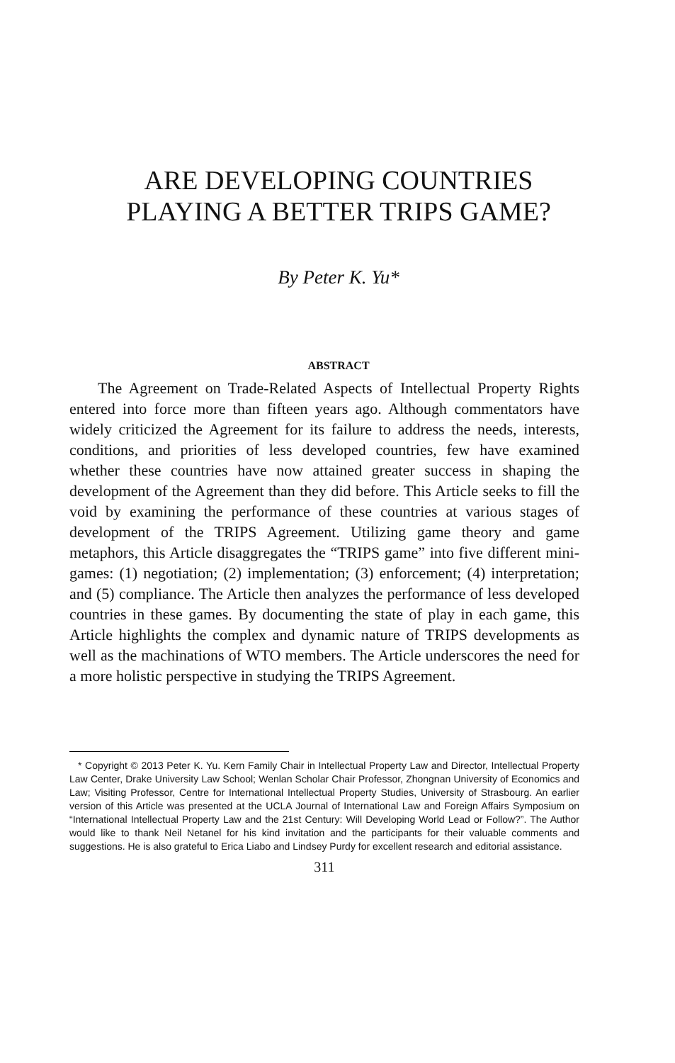ARE DEVELOPING COUNTRIES
PLAYING A BETTER TRIPS GAME?
By Peter K. Yu*
ABSTRACT
The Agreement on Trade-Related Aspects of Intellectual Property Rights entered into force more than fifteen years ago. Although commentators have widely criticized the Agreement for its failure to address the needs, interests, conditions, and priorities of less developed countries, few have examined whether these countries have now attained greater success in shaping the development of the Agreement than they did before. This Article seeks to fill the void by examining the performance of these countries at various stages of development of the TRIPS Agreement. Utilizing game theory and game metaphors, this Article disaggregates the “TRIPS game” into five different mini-games: (1) negotiation; (2) implementation; (3) enforcement; (4) interpretation; and (5) compliance. The Article then analyzes the performance of less developed countries in these games. By documenting the state of play in each game, this Article highlights the complex and dynamic nature of TRIPS developments as well as the machinations of WTO members. The Article underscores the need for a more holistic perspective in studying the TRIPS Agreement.
* Copyright © 2013 Peter K. Yu. Kern Family Chair in Intellectual Property Law and Director, Intellectual Property Law Center, Drake University Law School; Wenlan Scholar Chair Professor, Zhongnan University of Economics and Law; Visiting Professor, Centre for International Intellectual Property Studies, University of Strasbourg. An earlier version of this Article was presented at the UCLA Journal of International Law and Foreign Affairs Symposium on “International Intellectual Property Law and the 21st Century: Will Developing World Lead or Follow?”. The Author would like to thank Neil Netanel for his kind invitation and the participants for their valuable comments and suggestions. He is also grateful to Erica Liabo and Lindsey Purdy for excellent research and editorial assistance.
311